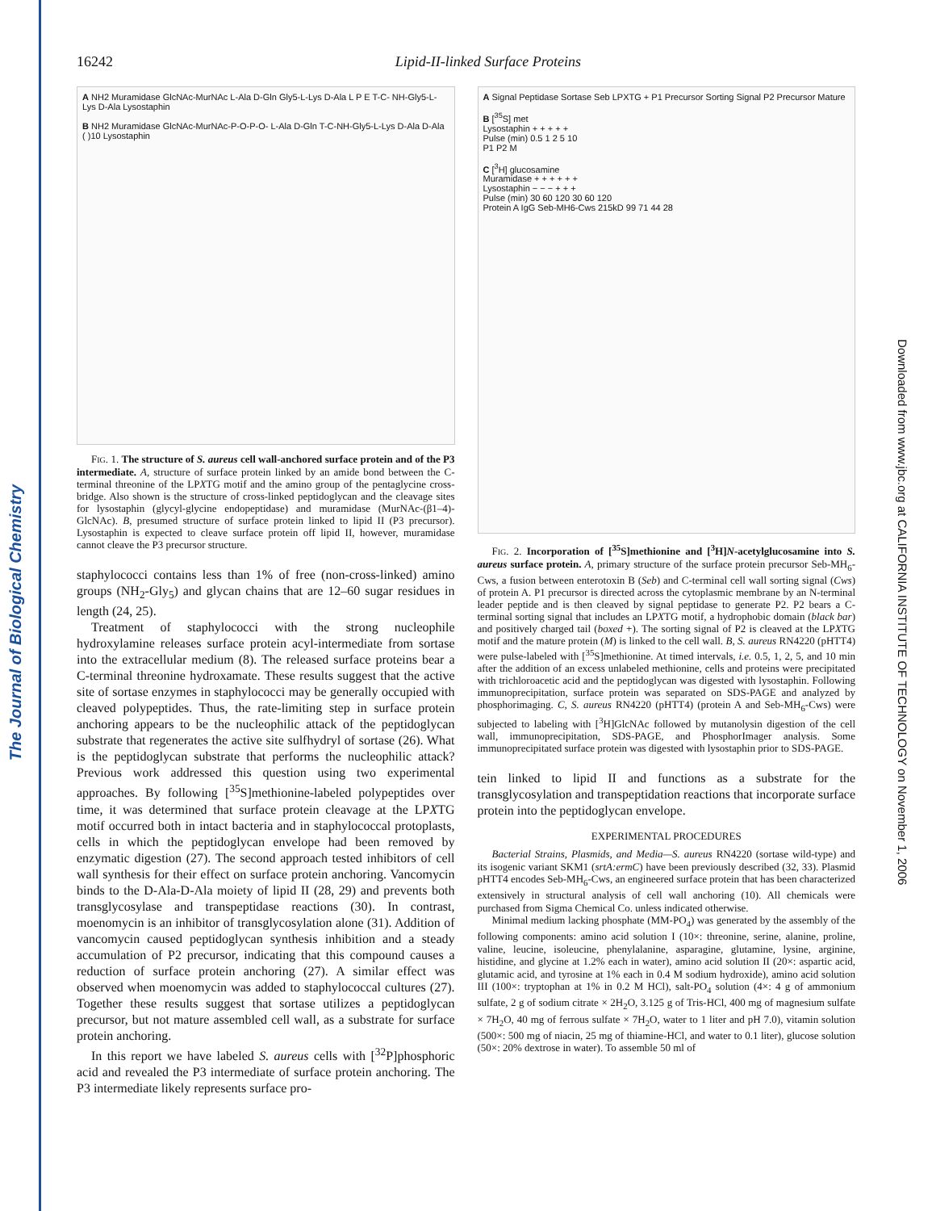The Journal of Biological Chemistry
Downloaded from www.jbc.org at CALIFORNIA INSTITUTE OF TECHNOLOGY on November 1, 2006
16242 Lipid-II-linked Surface Proteins
A NH2 Muramidase GlcNAc-MurNAc L-Ala D-Gln Gly5-L-Lys D-Ala L P E T-C- NH-Gly5-L-Lys D-Ala Lysostaphin
B NH2 Muramidase GlcNAc-MurNAc-P-O-P-O- L-Ala D-Gln T-C-NH-Gly5-L-Lys D-Ala D-Ala ( )10 Lysostaphin
FIG. 1. The structure of S. aureus cell wall-anchored surface protein and of the P3 intermediate. A, structure of surface protein linked by an amide bond between the C-terminal threonine of the LPXTG motif and the amino group of the pentaglycine cross-bridge. Also shown is the structure of cross-linked peptidoglycan and the cleavage sites for lysostaphin (glycyl-glycine endopeptidase) and muramidase (MurNAc-(β1–4)-GlcNAc). B, presumed structure of surface protein linked to lipid II (P3 precursor). Lysostaphin is expected to cleave surface protein off lipid II, however, muramidase cannot cleave the P3 precursor structure.
staphylococci contains less than 1% of free (non-cross-linked) amino groups (NH<sub>2</sub>-Gly<sub>5</sub>) and glycan chains that are 12–60 sugar residues in length (24, 25).
Treatment of staphylococci with the strong nucleophile hydroxylamine releases surface protein acyl-intermediate from sortase into the extracellular medium (8). The released surface proteins bear a C-terminal threonine hydroxamate. These results suggest that the active site of sortase enzymes in staphylococci may be generally occupied with cleaved polypeptides. Thus, the rate-limiting step in surface protein anchoring appears to be the nucleophilic attack of the peptidoglycan substrate that regenerates the active site sulfhydryl of sortase (26). What is the peptidoglycan substrate that performs the nucleophilic attack? Previous work addressed this question using two experimental approaches. By following [<sup>35</sup>S]methionine-labeled polypeptides over time, it was determined that surface protein cleavage at the LPXTG motif occurred both in intact bacteria and in staphylococcal protoplasts, cells in which the peptidoglycan envelope had been removed by enzymatic digestion (27). The second approach tested inhibitors of cell wall synthesis for their effect on surface protein anchoring. Vancomycin binds to the D-Ala-D-Ala moiety of lipid II (28, 29) and prevents both transglycosylase and transpeptidase reactions (30). In contrast, moenomycin is an inhibitor of transglycosylation alone (31). Addition of vancomycin caused peptidoglycan synthesis inhibition and a steady accumulation of P2 precursor, indicating that this compound causes a reduction of surface protein anchoring (27). A similar effect was observed when moenomycin was added to staphylococcal cultures (27). Together these results suggest that sortase utilizes a peptidoglycan precursor, but not mature assembled cell wall, as a substrate for surface protein anchoring.
In this report we have labeled S. aureus cells with [<sup>32</sup>P]phosphoric acid and revealed the P3 intermediate of surface protein anchoring. The P3 intermediate likely represents surface pro-
A Signal Peptidase Sortase Seb LPXTG + P1 Precursor Sorting Signal P2 Precursor Mature
B [<sup>35</sup>S] met
Lysostaphin + + + + +
Pulse (min) 0.5 1 2 5 10
P1 P2 M
C [<sup>3</sup>H] glucosamine
Muramidase + + + + + +
Lysostaphin − − − + + +
Pulse (min) 30 60 120 30 60 120
Protein A IgG Seb-MH6-Cws 215kD 99 71 44 28
FIG. 2. Incorporation of [<sup>35</sup>S]methionine and [<sup>3</sup>H]N-acetylglucosamine into S. aureus surface protein. A, primary structure of the surface protein precursor Seb-MH<sub>6</sub>-Cws, a fusion between enterotoxin B (Seb) and C-terminal cell wall sorting signal (Cws) of protein A. P1 precursor is directed across the cytoplasmic membrane by an N-terminal leader peptide and is then cleaved by signal peptidase to generate P2. P2 bears a C-terminal sorting signal that includes an LPXTG motif, a hydrophobic domain (black bar) and positively charged tail (boxed +). The sorting signal of P2 is cleaved at the LPXTG motif and the mature protein (M) is linked to the cell wall. B, S. aureus RN4220 (pHTT4) were pulse-labeled with [<sup>35</sup>S]methionine. At timed intervals, i.e. 0.5, 1, 2, 5, and 10 min after the addition of an excess unlabeled methionine, cells and proteins were precipitated with trichloroacetic acid and the peptidoglycan was digested with lysostaphin. Following immunoprecipitation, surface protein was separated on SDS-PAGE and analyzed by phosphorimaging. C, S. aureus RN4220 (pHTT4) (protein A and Seb-MH<sub>6</sub>-Cws) were subjected to labeling with [<sup>3</sup>H]GlcNAc followed by mutanolysin digestion of the cell wall, immunoprecipitation, SDS-PAGE, and PhosphorImager analysis. Some immunoprecipitated surface protein was digested with lysostaphin prior to SDS-PAGE.
tein linked to lipid II and functions as a substrate for the transglycosylation and transpeptidation reactions that incorporate surface protein into the peptidoglycan envelope.
EXPERIMENTAL PROCEDURES
Bacterial Strains, Plasmids, and Media—S. aureus RN4220 (sortase wild-type) and its isogenic variant SKM1 (srtA:ermC) have been previously described (32, 33). Plasmid pHTT4 encodes Seb-MH<sub>6</sub>-Cws, an engineered surface protein that has been characterized extensively in structural analysis of cell wall anchoring (10). All chemicals were purchased from Sigma Chemical Co. unless indicated otherwise.
Minimal medium lacking phosphate (MM-PO<sub>4</sub>) was generated by the assembly of the following components: amino acid solution I (10×: threonine, serine, alanine, proline, valine, leucine, isoleucine, phenylalanine, asparagine, glutamine, lysine, arginine, histidine, and glycine at 1.2% each in water), amino acid solution II (20×: aspartic acid, glutamic acid, and tyrosine at 1% each in 0.4 M sodium hydroxide), amino acid solution III (100×: tryptophan at 1% in 0.2 M HCl), salt-PO<sub>4</sub> solution (4×: 4 g of ammonium sulfate, 2 g of sodium citrate × 2H<sub>2</sub>O, 3.125 g of Tris-HCl, 400 mg of magnesium sulfate × 7H<sub>2</sub>O, 40 mg of ferrous sulfate × 7H<sub>2</sub>O, water to 1 liter and pH 7.0), vitamin solution (500×: 500 mg of niacin, 25 mg of thiamine-HCl, and water to 0.1 liter), glucose solution (50×: 20% dextrose in water). To assemble 50 ml of